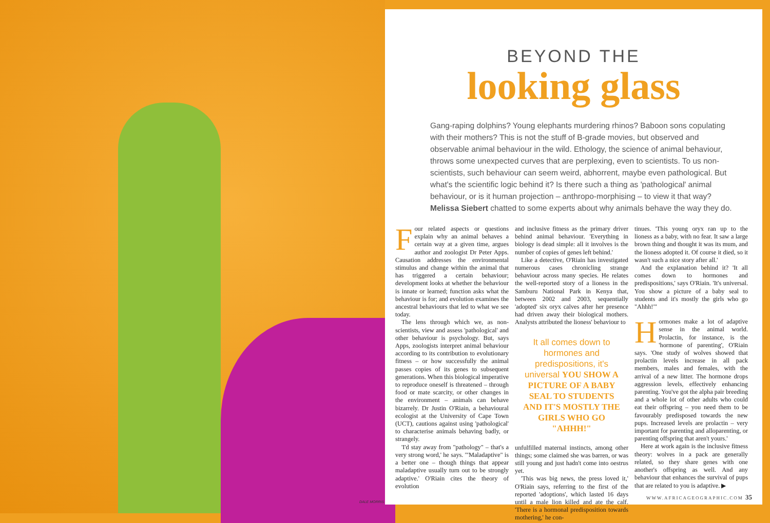DALE MORRIS
BEYOND THE
looking glass
Gang-raping dolphins? Young elephants murdering rhinos? Baboon sons copulating with their mothers? This is not the stuff of B-grade movies, but observed and observable animal behaviour in the wild. Ethology, the science of animal behaviour, throws some unexpected curves that are perplexing, even to scientists. To us non-scientists, such behaviour can seem weird, abhorrent, maybe even pathological. But what's the scientific logic behind it? Is there such a thing as 'pathological' animal behaviour, or is it human projection – anthropo-morphising – to view it that way? Melissa Siebert chatted to some experts about why animals behave the way they do.
Four related aspects or questions explain why an animal behaves a certain way at a given time, argues author and zoologist Dr Peter Apps. Causation addresses the environmental stimulus and change within the animal that has triggered a certain behaviour; development looks at whether the behaviour is innate or learned; function asks what the behaviour is for; and evolution examines the ancestral behaviours that led to what we see today.
The lens through which we, as non-scientists, view and assess 'pathological' and other behaviour is psychology. But, says Apps, zoologists interpret animal behaviour according to its contribution to evolutionary fitness – or how successfully the animal passes copies of its genes to subsequent generations. When this biological imperative to reproduce oneself is threatened – through food or mate scarcity, or other changes in the environment – animals can behave bizarrely. Dr Justin O'Riain, a behavioural ecologist at the University of Cape Town (UCT), cautions against using 'pathological' to characterise animals behaving badly, or strangely.
'I'd stay away from "pathology" – that's a very strong word,' he says. '"Maladaptive" is a better one – though things that appear maladaptive usually turn out to be strongly adaptive.' O'Riain cites the theory of evolution
and inclusive fitness as the primary driver behind animal behaviour. 'Everything in biology is dead simple: all it involves is the number of copies of genes left behind.'
Like a detective, O'Riain has investigated numerous cases chronicling strange behaviour across many species. He relates the well-reported story of a lioness in the Samburu National Park in Kenya that, between 2002 and 2003, sequentially 'adopted' six oryx calves after her presence had driven away their biological mothers. Analysts attributed the lioness' behaviour to
It all comes down to hormones and predispositions, it's universal YOU SHOW A PICTURE OF A BABY SEAL TO STUDENTS AND IT'S MOSTLY THE GIRLS WHO GO "AHHH!"
unfulfilled maternal instincts, among other things; some claimed she was barren, or was still young and just hadn't come into oestrus yet.
'This was big news, the press loved it,' O'Riain says, referring to the first of the reported 'adoptions', which lasted 16 days until a male lion killed and ate the calf. 'There is a hormonal predisposition towards mothering,' he con-
tinues. 'This young oryx ran up to the lioness as a baby, with no fear. It saw a large brown thing and thought it was its mum, and the lioness adopted it. Of course it died, so it wasn't such a nice story after all.'
And the explanation behind it? 'It all comes down to hormones and predispositions,' says O'Riain. 'It's universal. You show a picture of a baby seal to students and it's mostly the girls who go "Ahhh!"'
Hormones make a lot of adaptive sense in the animal world. Prolactin, for instance, is the 'hormone of parenting', O'Riain says. 'One study of wolves showed that prolactin levels increase in all pack members, males and females, with the arrival of a new litter. The hormone drops aggression levels, effectively enhancing parenting. You've got the alpha pair breeding and a whole lot of other adults who could eat their offspring – you need them to be favourably predisposed towards the new pups. Increased levels are prolactin – very important for parenting and alloparenting, or parenting offspring that aren't yours.'
Here at work again is the inclusive fitness theory: wolves in a pack are generally related, so they share genes with one another's offspring as well. And any behaviour that enhances the survival of pups that are related to you is adaptive. ▶
WWW.AFRICAGEOGRAPHIC.COM 35